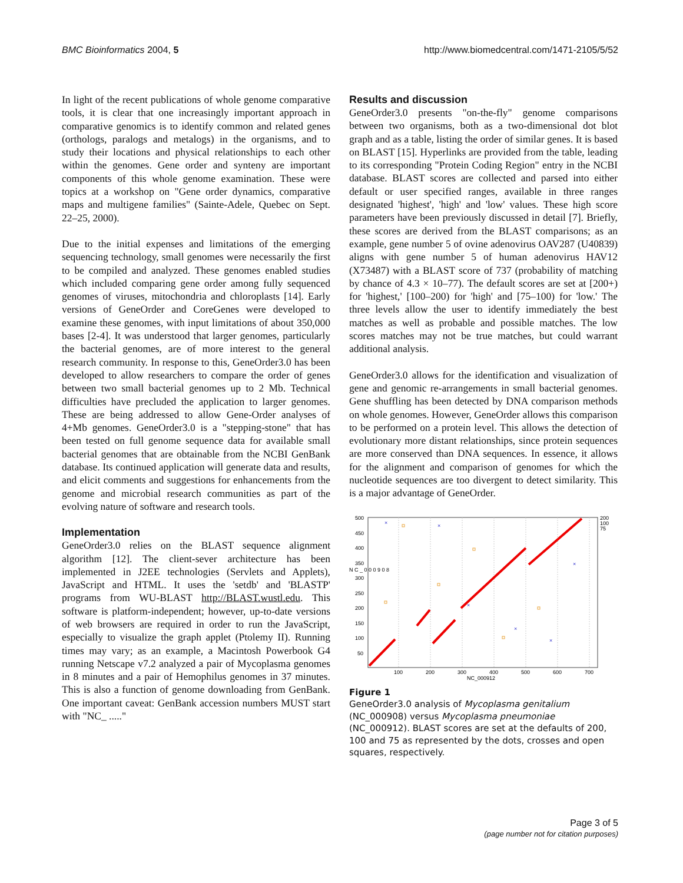BMC Bioinformatics 2004, 5 http://www.biomedcentral.com/1471-2105/5/52
In light of the recent publications of whole genome comparative tools, it is clear that one increasingly important approach in comparative genomics is to identify common and related genes (orthologs, paralogs and metalogs) in the organisms, and to study their locations and physical relationships to each other within the genomes. Gene order and synteny are important components of this whole genome examination. These were topics at a workshop on "Gene order dynamics, comparative maps and multigene families" (Sainte-Adele, Quebec on Sept. 22–25, 2000).
Due to the initial expenses and limitations of the emerging sequencing technology, small genomes were necessarily the first to be compiled and analyzed. These genomes enabled studies which included comparing gene order among fully sequenced genomes of viruses, mitochondria and chloroplasts [14]. Early versions of GeneOrder and CoreGenes were developed to examine these genomes, with input limitations of about 350,000 bases [2-4]. It was understood that larger genomes, particularly the bacterial genomes, are of more interest to the general research community. In response to this, GeneOrder3.0 has been developed to allow researchers to compare the order of genes between two small bacterial genomes up to 2 Mb. Technical difficulties have precluded the application to larger genomes. These are being addressed to allow Gene-Order analyses of 4+Mb genomes. GeneOrder3.0 is a "stepping-stone" that has been tested on full genome sequence data for available small bacterial genomes that are obtainable from the NCBI GenBank database. Its continued application will generate data and results, and elicit comments and suggestions for enhancements from the genome and microbial research communities as part of the evolving nature of software and research tools.
Implementation
GeneOrder3.0 relies on the BLAST sequence alignment algorithm [12]. The client-sever architecture has been implemented in J2EE technologies (Servlets and Applets), JavaScript and HTML. It uses the 'setdb' and 'BLASTP' programs from WU-BLAST http://BLAST.wustl.edu. This software is platform-independent; however, up-to-date versions of web browsers are required in order to run the JavaScript, especially to visualize the graph applet (Ptolemy II). Running times may vary; as an example, a Macintosh Powerbook G4 running Netscape v7.2 analyzed a pair of Mycoplasma genomes in 8 minutes and a pair of Hemophilus genomes in 37 minutes. This is also a function of genome downloading from GenBank. One important caveat: GenBank accession numbers MUST start with "NC_ ....."
Results and discussion
GeneOrder3.0 presents "on-the-fly" genome comparisons between two organisms, both as a two-dimensional dot blot graph and as a table, listing the order of similar genes. It is based on BLAST [15]. Hyperlinks are provided from the table, leading to its corresponding "Protein Coding Region" entry in the NCBI database. BLAST scores are collected and parsed into either default or user specified ranges, available in three ranges designated 'highest', 'high' and 'low' values. These high score parameters have been previously discussed in detail [7]. Briefly, these scores are derived from the BLAST comparisons; as an example, gene number 5 of ovine adenovirus OAV287 (U40839) aligns with gene number 5 of human adenovirus HAV12 (X73487) with a BLAST score of 737 (probability of matching by chance of 4.3 × 10–77). The default scores are set at [200+) for 'highest,' [100–200) for 'high' and [75–100) for 'low.' The three levels allow the user to identify immediately the best matches as well as probable and possible matches. The low scores matches may not be true matches, but could warrant additional analysis.
GeneOrder3.0 allows for the identification and visualization of gene and genomic re-arrangements in small bacterial genomes. Gene shuffling has been detected by DNA comparison methods on whole genomes. However, GeneOrder allows this comparison to be performed on a protein level. This allows the detection of evolutionary more distant relationships, since protein sequences are more conserved than DNA sequences. In essence, it allows for the alignment and comparison of genomes for which the nucleotide sequences are too divergent to detect similarity. This is a major advantage of GeneOrder.
500
450
400
350
300
250
200
150
100
50
100
200
300
400
500
600
700
NC_000912
N C _ 0 0 0 9 0 8
×
×
×
×
×
×
200
100
75
Figure 1
GeneOrder3.0 analysis of Mycoplasma genitalium (NC_000908) versus Mycoplasma pneumoniae (NC_000912). BLAST scores are set at the defaults of 200, 100 and 75 as represented by the dots, crosses and open squares, respectively.
Page 3 of 5
(page number not for citation purposes)